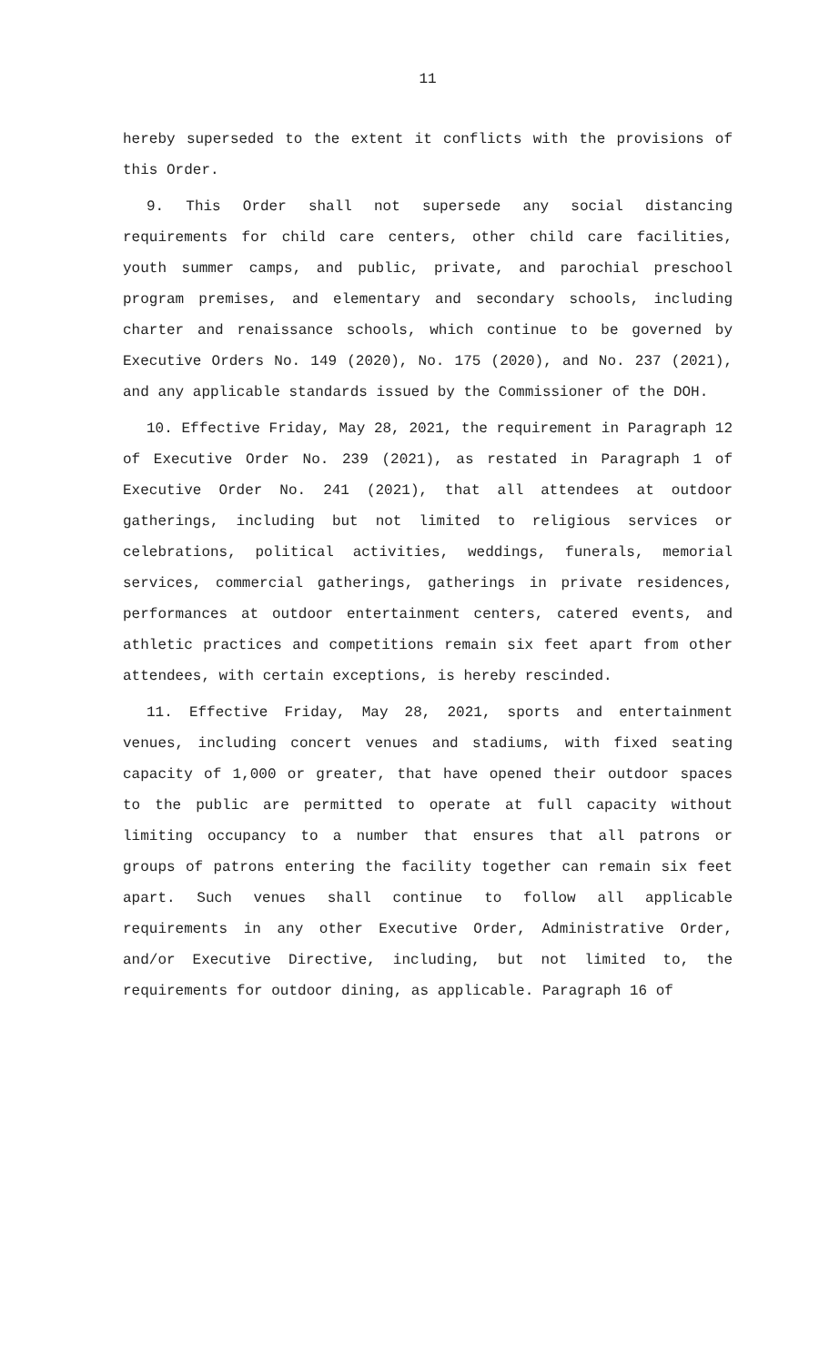11
hereby superseded to the extent it conflicts with the provisions of this Order.
9. This Order shall not supersede any social distancing requirements for child care centers, other child care facilities, youth summer camps, and public, private, and parochial preschool program premises, and elementary and secondary schools, including charter and renaissance schools, which continue to be governed by Executive Orders No. 149 (2020), No. 175 (2020), and No. 237 (2021), and any applicable standards issued by the Commissioner of the DOH.
10. Effective Friday, May 28, 2021, the requirement in Paragraph 12 of Executive Order No. 239 (2021), as restated in Paragraph 1 of Executive Order No. 241 (2021), that all attendees at outdoor gatherings, including but not limited to religious services or celebrations, political activities, weddings, funerals, memorial services, commercial gatherings, gatherings in private residences, performances at outdoor entertainment centers, catered events, and athletic practices and competitions remain six feet apart from other attendees, with certain exceptions, is hereby rescinded.
11. Effective Friday, May 28, 2021, sports and entertainment venues, including concert venues and stadiums, with fixed seating capacity of 1,000 or greater, that have opened their outdoor spaces to the public are permitted to operate at full capacity without limiting occupancy to a number that ensures that all patrons or groups of patrons entering the facility together can remain six feet apart. Such venues shall continue to follow all applicable requirements in any other Executive Order, Administrative Order, and/or Executive Directive, including, but not limited to, the requirements for outdoor dining, as applicable. Paragraph 16 of